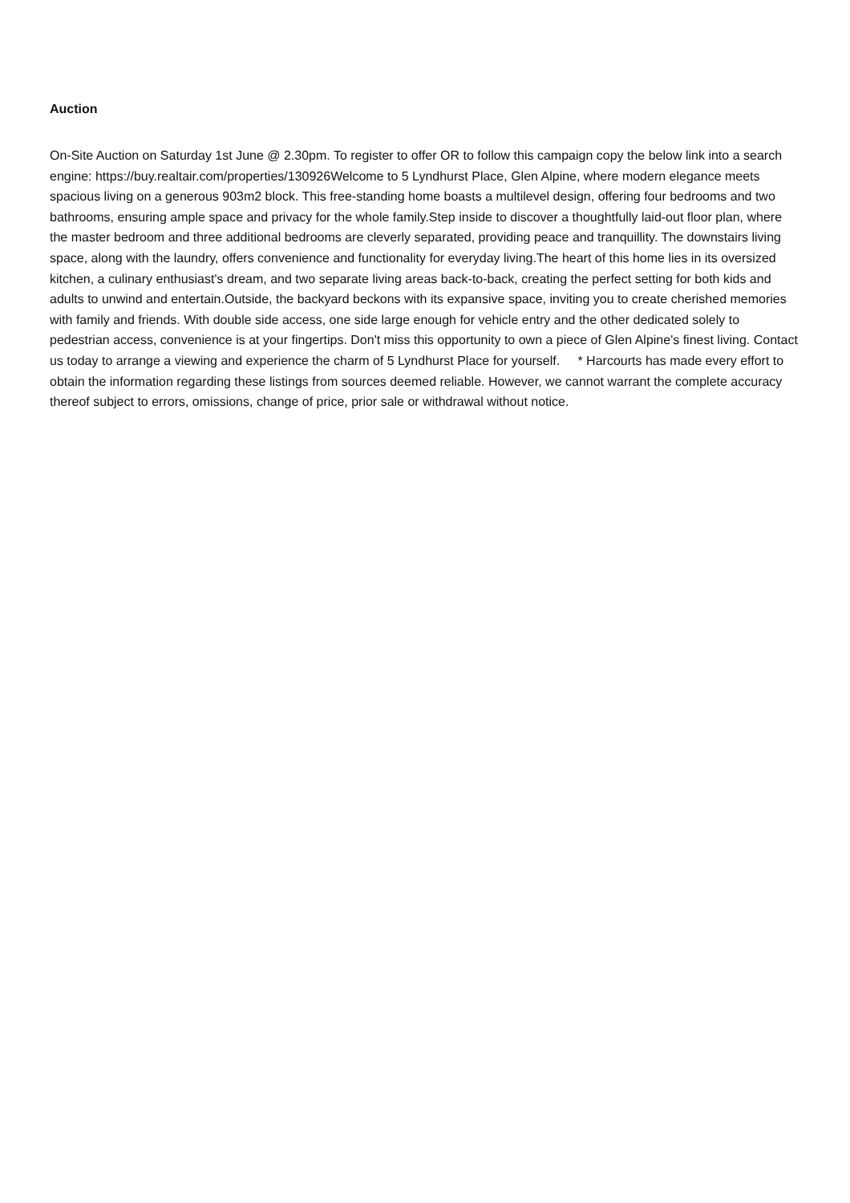Auction
On-Site Auction on Saturday 1st June @ 2.30pm. To register to offer OR to follow this campaign copy the below link into a search engine: https://buy.realtair.com/properties/130926Welcome to 5 Lyndhurst Place, Glen Alpine, where modern elegance meets spacious living on a generous 903m2 block. This free-standing home boasts a multilevel design, offering four bedrooms and two bathrooms, ensuring ample space and privacy for the whole family.Step inside to discover a thoughtfully laid-out floor plan, where the master bedroom and three additional bedrooms are cleverly separated, providing peace and tranquillity. The downstairs living space, along with the laundry, offers convenience and functionality for everyday living.The heart of this home lies in its oversized kitchen, a culinary enthusiast's dream, and two separate living areas back-to-back, creating the perfect setting for both kids and adults to unwind and entertain.Outside, the backyard beckons with its expansive space, inviting you to create cherished memories with family and friends. With double side access, one side large enough for vehicle entry and the other dedicated solely to pedestrian access, convenience is at your fingertips. Don't miss this opportunity to own a piece of Glen Alpine's finest living. Contact us today to arrange a viewing and experience the charm of 5 Lyndhurst Place for yourself. * Harcourts has made every effort to obtain the information regarding these listings from sources deemed reliable. However, we cannot warrant the complete accuracy thereof subject to errors, omissions, change of price, prior sale or withdrawal without notice.